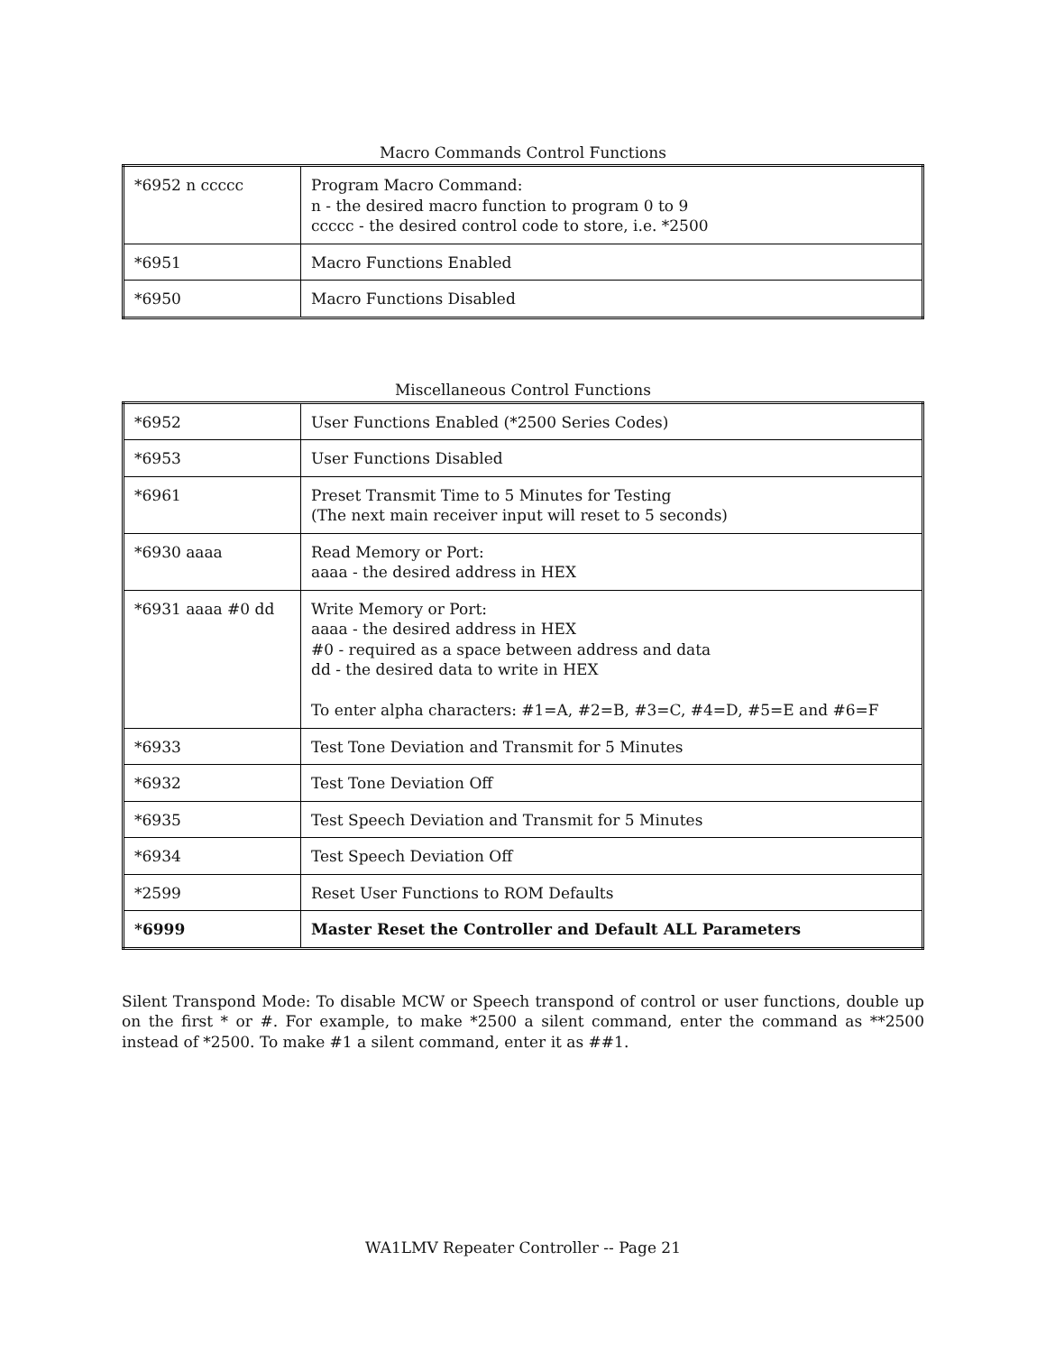Macro Commands Control Functions
| *6952 n ccccc | Program Macro Command: n - the desired macro function to program 0 to 9 ccccc - the desired control code to store, i.e. *2500 |
| *6951 | Macro Functions Enabled |
| *6950 | Macro Functions Disabled |
Miscellaneous Control Functions
| *6952 | User Functions Enabled (*2500 Series Codes) |
| *6953 | User Functions Disabled |
| *6961 | Preset Transmit Time to 5 Minutes for Testing (The next main receiver input will reset to 5 seconds) |
| *6930 aaaa | Read Memory or Port: aaaa - the desired address in HEX |
| *6931 aaaa #0 dd | Write Memory or Port: aaaa - the desired address in HEX #0 - required as a space between address and data dd - the desired data to write in HEX To enter alpha characters: #1=A, #2=B, #3=C, #4=D, #5=E and #6=F |
| *6933 | Test Tone Deviation and Transmit for 5 Minutes |
| *6932 | Test Tone Deviation Off |
| *6935 | Test Speech Deviation and Transmit for 5 Minutes |
| *6934 | Test Speech Deviation Off |
| *2599 | Reset User Functions to ROM Defaults |
| *6999 | Master Reset the Controller and Default ALL Parameters |
Silent Transpond Mode: To disable MCW or Speech transpond of control or user functions, double up on the first * or #. For example, to make *2500 a silent command, enter the command as **2500 instead of *2500. To make #1 a silent command, enter it as ##1.
WA1LMV Repeater Controller -- Page 21